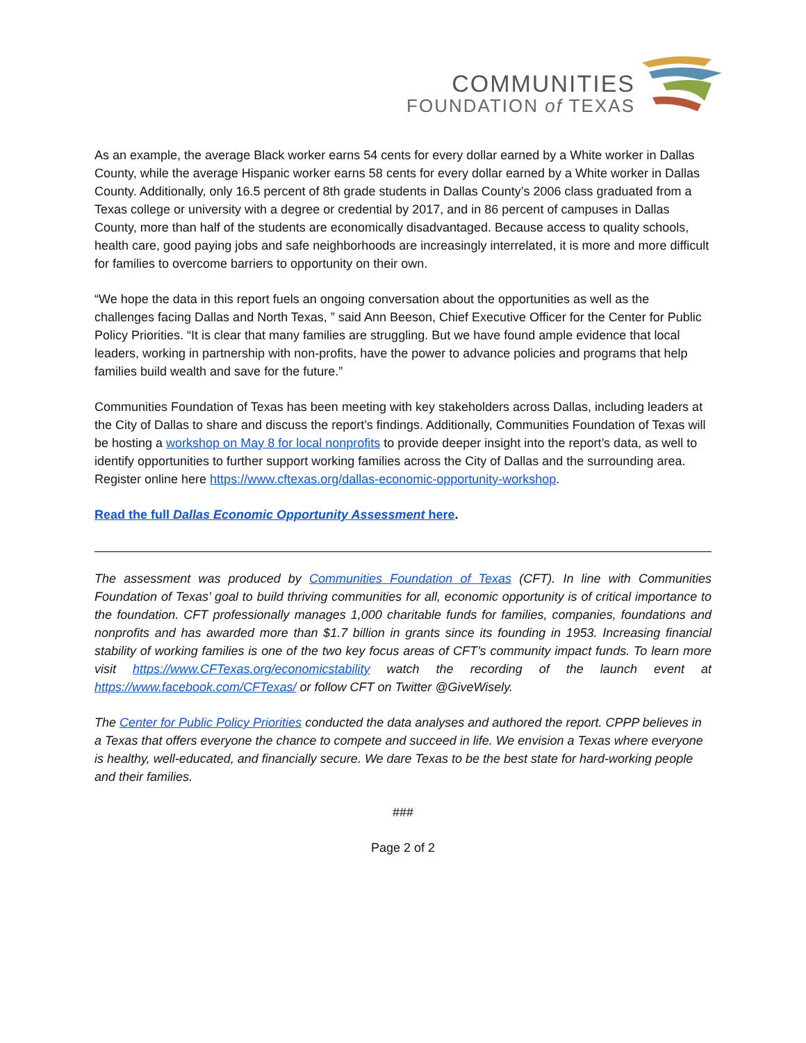COMMUNITIES
FOUNDATION of TEXAS
As an example, the average Black worker earns 54 cents for every dollar earned by a White worker in Dallas County, while the average Hispanic worker earns 58 cents for every dollar earned by a White worker in Dallas County. Additionally, only 16.5 percent of 8th grade students in Dallas County’s 2006 class graduated from a Texas college or university with a degree or credential by 2017, and in 86 percent of campuses in Dallas County, more than half of the students are economically disadvantaged. Because access to quality schools, health care, good paying jobs and safe neighborhoods are increasingly interrelated, it is more and more difficult for families to overcome barriers to opportunity on their own.
“We hope the data in this report fuels an ongoing conversation about the opportunities as well as the challenges facing Dallas and North Texas, ” said Ann Beeson, Chief Executive Officer for the Center for Public Policy Priorities. “It is clear that many families are struggling. But we have found ample evidence that local leaders, working in partnership with non-profits, have the power to advance policies and programs that help families build wealth and save for the future.”
Communities Foundation of Texas has been meeting with key stakeholders across Dallas, including leaders at the City of Dallas to share and discuss the report’s findings. Additionally, Communities Foundation of Texas will be hosting a workshop on May 8 for local nonprofits to provide deeper insight into the report’s data, as well to identify opportunities to further support working families across the City of Dallas and the surrounding area. Register online here https://www.cftexas.org/dallas-economic-opportunity-workshop.
Read the full Dallas Economic Opportunity Assessment here.
The assessment was produced by Communities Foundation of Texas (CFT). In line with Communities Foundation of Texas’ goal to build thriving communities for all, economic opportunity is of critical importance to the foundation. CFT professionally manages 1,000 charitable funds for families, companies, foundations and nonprofits and has awarded more than $1.7 billion in grants since its founding in 1953. Increasing financial stability of working families is one of the two key focus areas of CFT’s community impact funds. To learn more visit https://www.CFTexas.org/economicstability watch the recording of the launch event at https://www.facebook.com/CFTexas/ or follow CFT on Twitter @GiveWisely.
The Center for Public Policy Priorities conducted the data analyses and authored the report. CPPP believes in a Texas that offers everyone the chance to compete and succeed in life. We envision a Texas where everyone is healthy, well-educated, and financially secure. We dare Texas to be the best state for hard-working people and their families.
###
Page 2 of 2